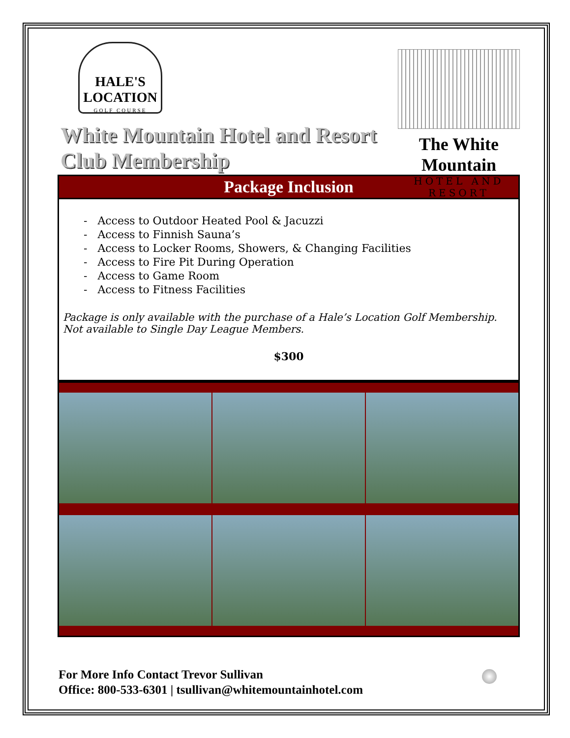HALE'S LOCATION
GOLF COURSE
White Mountain Hotel and Resort Club Membership
The White Mountain
HOTEL AND RESORT
Package Inclusion
- Access to Outdoor Heated Pool & Jacuzzi
- Access to Finnish Sauna’s
- Access to Locker Rooms, Showers, & Changing Facilities
- Access to Fire Pit During Operation
- Access to Game Room
- Access to Fitness Facilities
Package is only available with the purchase of a Hale’s Location Golf Membership. Not available to Single Day League Members.
$300
For More Info Contact Trevor Sullivan
Office: 800-533-6301 | tsullivan@whitemountainhotel.com